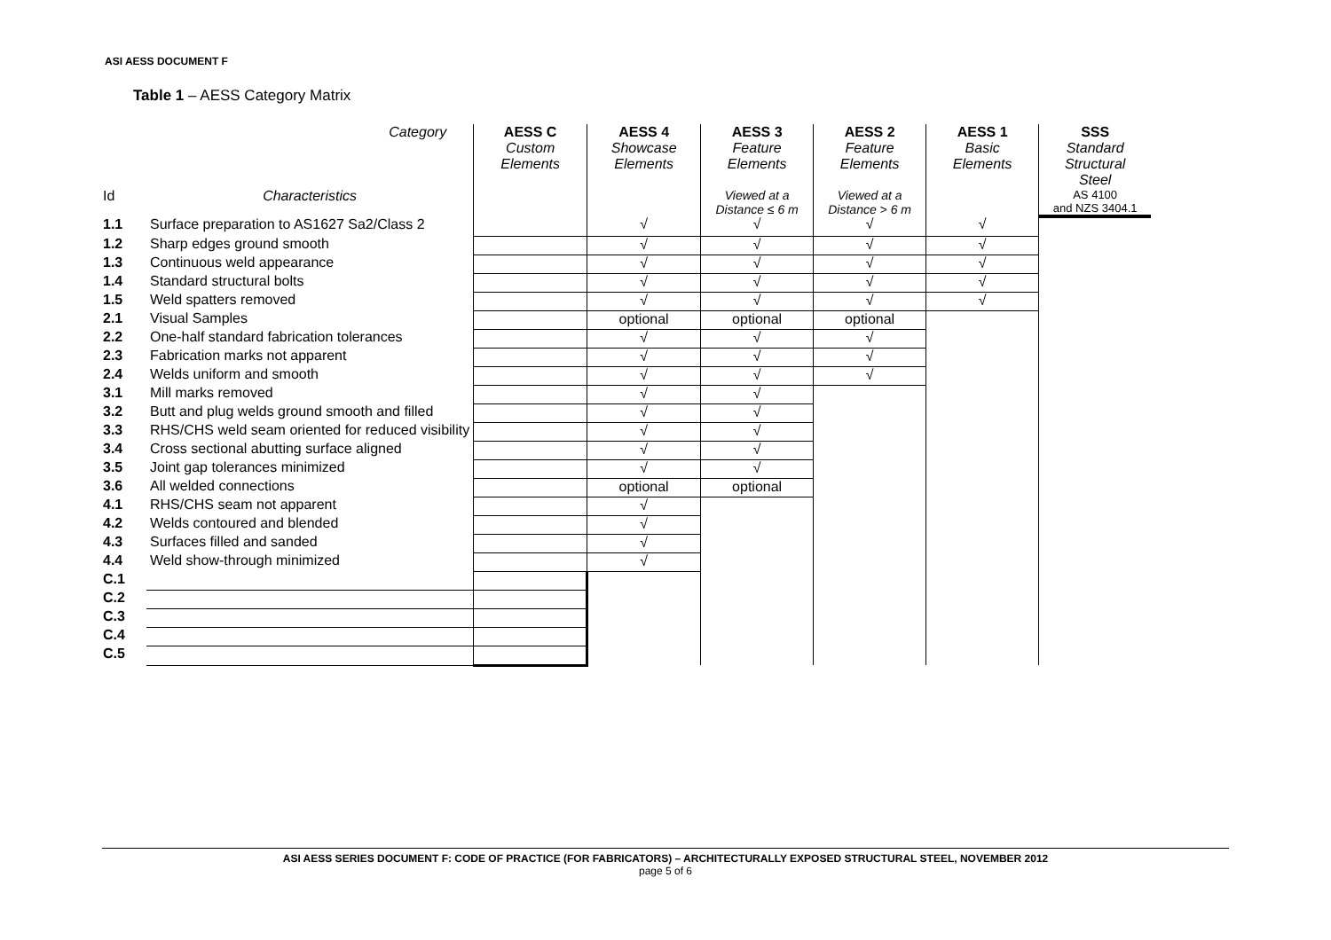ASI AESS DOCUMENT F
Table 1 – AESS Category Matrix
| | Category | AESS C Custom Elements | AESS 4 Showcase Elements | AESS 3 Feature Elements | AESS 2 Feature Elements | AESS 1 Basic Elements | SSS Standard Structural Steel |
| Id | Characteristics | | | Viewed at a Distance ≤ 6 m | Viewed at a Distance > 6 m | | AS 4100 and NZS 3404.1 |
| 1.1 | Surface preparation to AS1627 Sa2/Class 2 | | √ | √ | √ | √ | |
| 1.2 | Sharp edges ground smooth | | √ | √ | √ | √ | |
| 1.3 | Continuous weld appearance | | √ | √ | √ | √ | |
| 1.4 | Standard structural bolts | | √ | √ | √ | √ | |
| 1.5 | Weld spatters removed | | √ | √ | √ | √ | |
| 2.1 | Visual Samples | | optional | optional | optional | | |
| 2.2 | One-half standard fabrication tolerances | | √ | √ | √ | | |
| 2.3 | Fabrication marks not apparent | | √ | √ | √ | | |
| 2.4 | Welds uniform and smooth | | √ | √ | √ | | |
| 3.1 | Mill marks removed | | √ | √ | | | |
| 3.2 | Butt and plug welds ground smooth and filled | | √ | √ | | | |
| 3.3 | RHS/CHS weld seam oriented for reduced visibility | | √ | √ | | | |
| 3.4 | Cross sectional abutting surface aligned | | √ | √ | | | |
| 3.5 | Joint gap tolerances minimized | | √ | √ | | | |
| 3.6 | All welded connections | | optional | optional | | | |
| 4.1 | RHS/CHS seam not apparent | | √ | | | | |
| 4.2 | Welds contoured and blended | | √ | | | | |
| 4.3 | Surfaces filled and sanded | | √ | | | | |
| 4.4 | Weld show-through minimized | | √ | | | | |
| C.1 | | | | | | | |
| C.2 | | | | | | | |
| C.3 | | | | | | | |
| C.4 | | | | | | | |
| C.5 | | | | | | | |
ASI AESS SERIES DOCUMENT F: CODE OF PRACTICE (FOR FABRICATORS) – ARCHITECTURALLY EXPOSED STRUCTURAL STEEL, NOVEMBER 2012
page 5 of 6